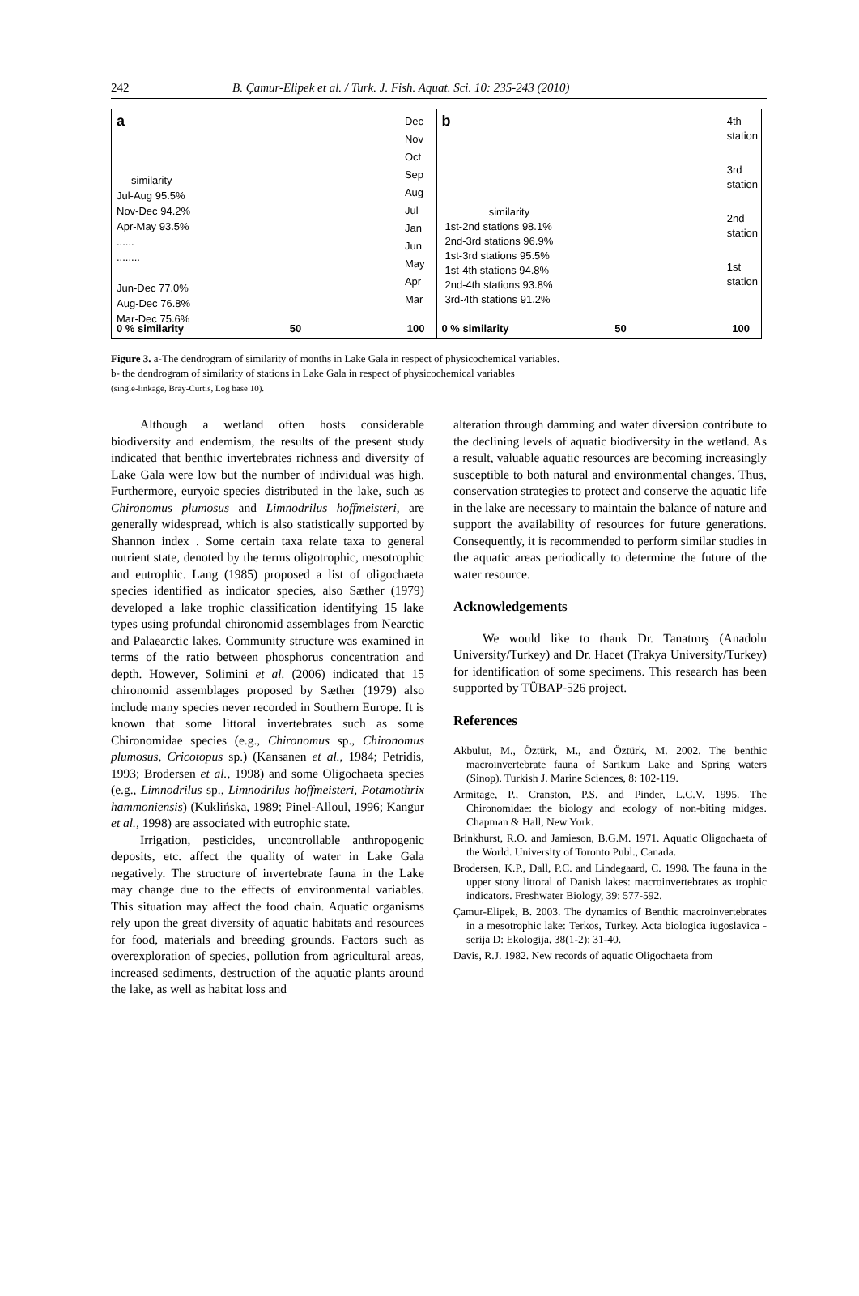242 B. Çamur-Elipek et al. / Turk. J. Fish. Aquat. Sci. 10: 235-243 (2010)
a
Dec
Nov
Oct
Sep
Aug
Jul
Jan
Jun
May
Apr
Mar
similarity
Jul-Aug 95.5%
Nov-Dec 94.2%
Apr-May 93.5%
......
........
Jun-Dec 77.0%
Aug-Dec 76.8%
Mar-Dec 75.6%
0 % similarity 50 100
b
4th
station
3rd
station
2nd
station
1st
station
similarity
1st-2nd stations 98.1%
2nd-3rd stations 96.9%
1st-3rd stations 95.5%
1st-4th stations 94.8%
2nd-4th stations 93.8%
3rd-4th stations 91.2%
0 % similarity 50 100
Figure 3. a-The dendrogram of similarity of months in Lake Gala in respect of physicochemical variables.
b- the dendrogram of similarity of stations in Lake Gala in respect of physicochemical variables
(single-linkage, Bray-Curtis, Log base 10).
Although a wetland often hosts considerable biodiversity and endemism, the results of the present study indicated that benthic invertebrates richness and diversity of Lake Gala were low but the number of individual was high. Furthermore, euryoic species distributed in the lake, such as Chironomus plumosus and Limnodrilus hoffmeisteri, are generally widespread, which is also statistically supported by Shannon index . Some certain taxa relate taxa to general nutrient state, denoted by the terms oligotrophic, mesotrophic and eutrophic. Lang (1985) proposed a list of oligochaeta species identified as indicator species, also Sæther (1979) developed a lake trophic classification identifying 15 lake types using profundal chironomid assemblages from Nearctic and Palaearctic lakes. Community structure was examined in terms of the ratio between phosphorus concentration and depth. However, Solimini et al. (2006) indicated that 15 chironomid assemblages proposed by Sæther (1979) also include many species never recorded in Southern Europe. It is known that some littoral invertebrates such as some Chironomidae species (e.g., Chironomus sp., Chironomus plumosus, Cricotopus sp.) (Kansanen et al., 1984; Petridis, 1993; Brodersen et al., 1998) and some Oligochaeta species (e.g., Limnodrilus sp., Limnodrilus hoffmeisteri, Potamothrix hammoniensis) (Kuklińska, 1989; Pinel-Alloul, 1996; Kangur et al., 1998) are associated with eutrophic state.
Irrigation, pesticides, uncontrollable anthropogenic deposits, etc. affect the quality of water in Lake Gala negatively. The structure of invertebrate fauna in the Lake may change due to the effects of environmental variables. This situation may affect the food chain. Aquatic organisms rely upon the great diversity of aquatic habitats and resources for food, materials and breeding grounds. Factors such as overexploration of species, pollution from agricultural areas, increased sediments, destruction of the aquatic plants around the lake, as well as habitat loss and
alteration through damming and water diversion contribute to the declining levels of aquatic biodiversity in the wetland. As a result, valuable aquatic resources are becoming increasingly susceptible to both natural and environmental changes. Thus, conservation strategies to protect and conserve the aquatic life in the lake are necessary to maintain the balance of nature and support the availability of resources for future generations. Consequently, it is recommended to perform similar studies in the aquatic areas periodically to determine the future of the water resource.
Acknowledgements
We would like to thank Dr. Tanatmış (Anadolu University/Turkey) and Dr. Hacet (Trakya University/Turkey) for identification of some specimens. This research has been supported by TÜBAP-526 project.
References
Akbulut, M., Öztürk, M., and Öztürk, M. 2002. The benthic macroinvertebrate fauna of Sarıkum Lake and Spring waters (Sinop). Turkish J. Marine Sciences, 8: 102-119.
Armitage, P., Cranston, P.S. and Pinder, L.C.V. 1995. The Chironomidae: the biology and ecology of non-biting midges. Chapman & Hall, New York.
Brinkhurst, R.O. and Jamieson, B.G.M. 1971. Aquatic Oligochaeta of the World. University of Toronto Publ., Canada.
Brodersen, K.P., Dall, P.C. and Lindegaard, C. 1998. The fauna in the upper stony littoral of Danish lakes: macroinvertebrates as trophic indicators. Freshwater Biology, 39: 577-592.
Çamur-Elipek, B. 2003. The dynamics of Benthic macroinvertebrates in a mesotrophic lake: Terkos, Turkey. Acta biologica iugoslavica - serija D: Ekologija, 38(1-2): 31-40.
Davis, R.J. 1982. New records of aquatic Oligochaeta from